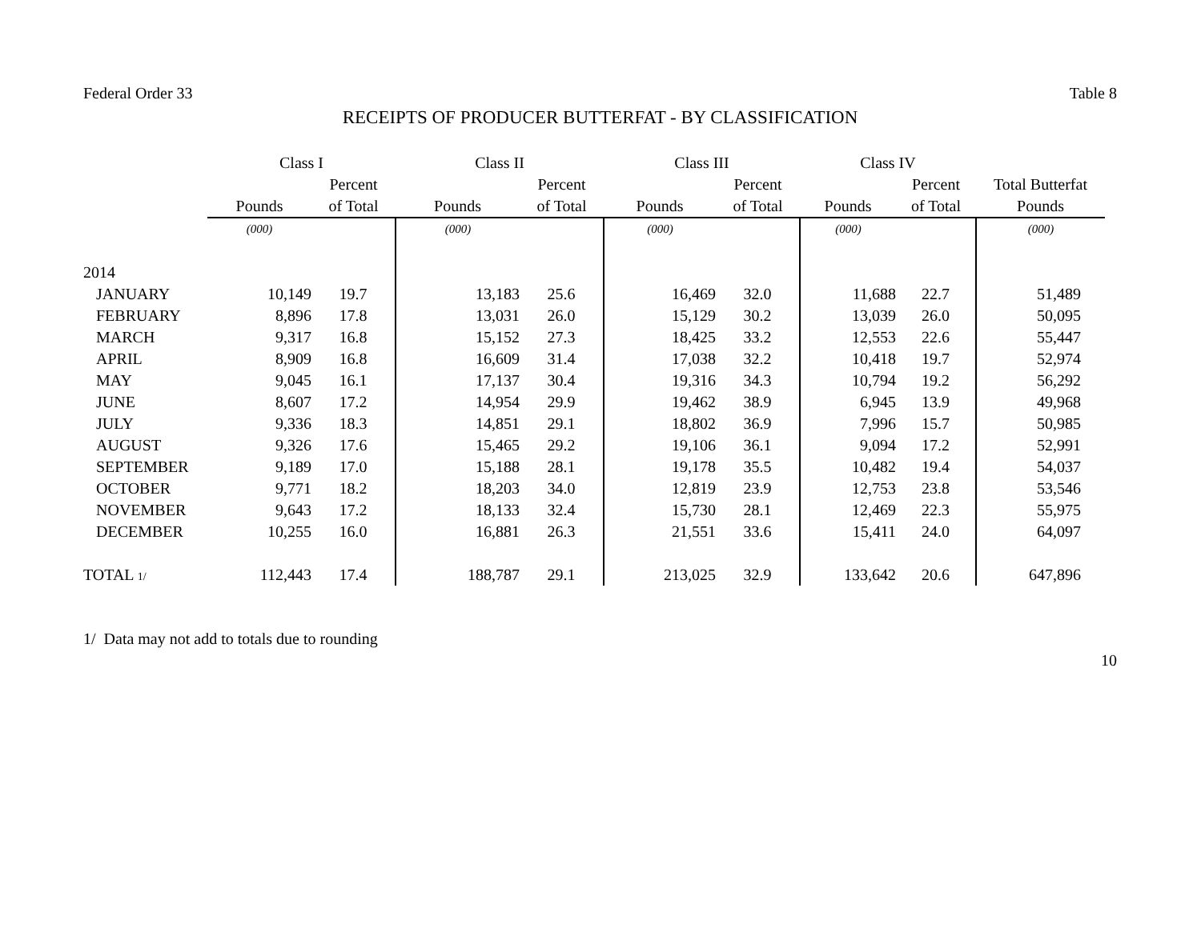Federal Order 33 Table 8
RECEIPTS OF PRODUCER BUTTERFAT - BY CLASSIFICATION
| | Class I | | Class II | | Class III | | Class IV | | |
| --- | --- | --- | --- | --- | --- | --- | --- | --- | --- |
| | | Percent | | Percent | | Percent | | Percent | Total Butterfat |
| | Pounds | of Total | Pounds | of Total | Pounds | of Total | Pounds | of Total | Pounds |
| | (000) | | (000) | | (000) | | (000) | | (000) |
| 2014 | | | | | | | | | |
| JANUARY | 10,149 | 19.7 | 13,183 | 25.6 | 16,469 | 32.0 | 11,688 | 22.7 | 51,489 |
| FEBRUARY | 8,896 | 17.8 | 13,031 | 26.0 | 15,129 | 30.2 | 13,039 | 26.0 | 50,095 |
| MARCH | 9,317 | 16.8 | 15,152 | 27.3 | 18,425 | 33.2 | 12,553 | 22.6 | 55,447 |
| APRIL | 8,909 | 16.8 | 16,609 | 31.4 | 17,038 | 32.2 | 10,418 | 19.7 | 52,974 |
| MAY | 9,045 | 16.1 | 17,137 | 30.4 | 19,316 | 34.3 | 10,794 | 19.2 | 56,292 |
| JUNE | 8,607 | 17.2 | 14,954 | 29.9 | 19,462 | 38.9 | 6,945 | 13.9 | 49,968 |
| JULY | 9,336 | 18.3 | 14,851 | 29.1 | 18,802 | 36.9 | 7,996 | 15.7 | 50,985 |
| AUGUST | 9,326 | 17.6 | 15,465 | 29.2 | 19,106 | 36.1 | 9,094 | 17.2 | 52,991 |
| SEPTEMBER | 9,189 | 17.0 | 15,188 | 28.1 | 19,178 | 35.5 | 10,482 | 19.4 | 54,037 |
| OCTOBER | 9,771 | 18.2 | 18,203 | 34.0 | 12,819 | 23.9 | 12,753 | 23.8 | 53,546 |
| NOVEMBER | 9,643 | 17.2 | 18,133 | 32.4 | 15,730 | 28.1 | 12,469 | 22.3 | 55,975 |
| DECEMBER | 10,255 | 16.0 | 16,881 | 26.3 | 21,551 | 33.6 | 15,411 | 24.0 | 64,097 |
| TOTAL 1/ | 112,443 | 17.4 | 188,787 | 29.1 | 213,025 | 32.9 | 133,642 | 20.6 | 647,896 |
1/ Data may not add to totals due to rounding
10